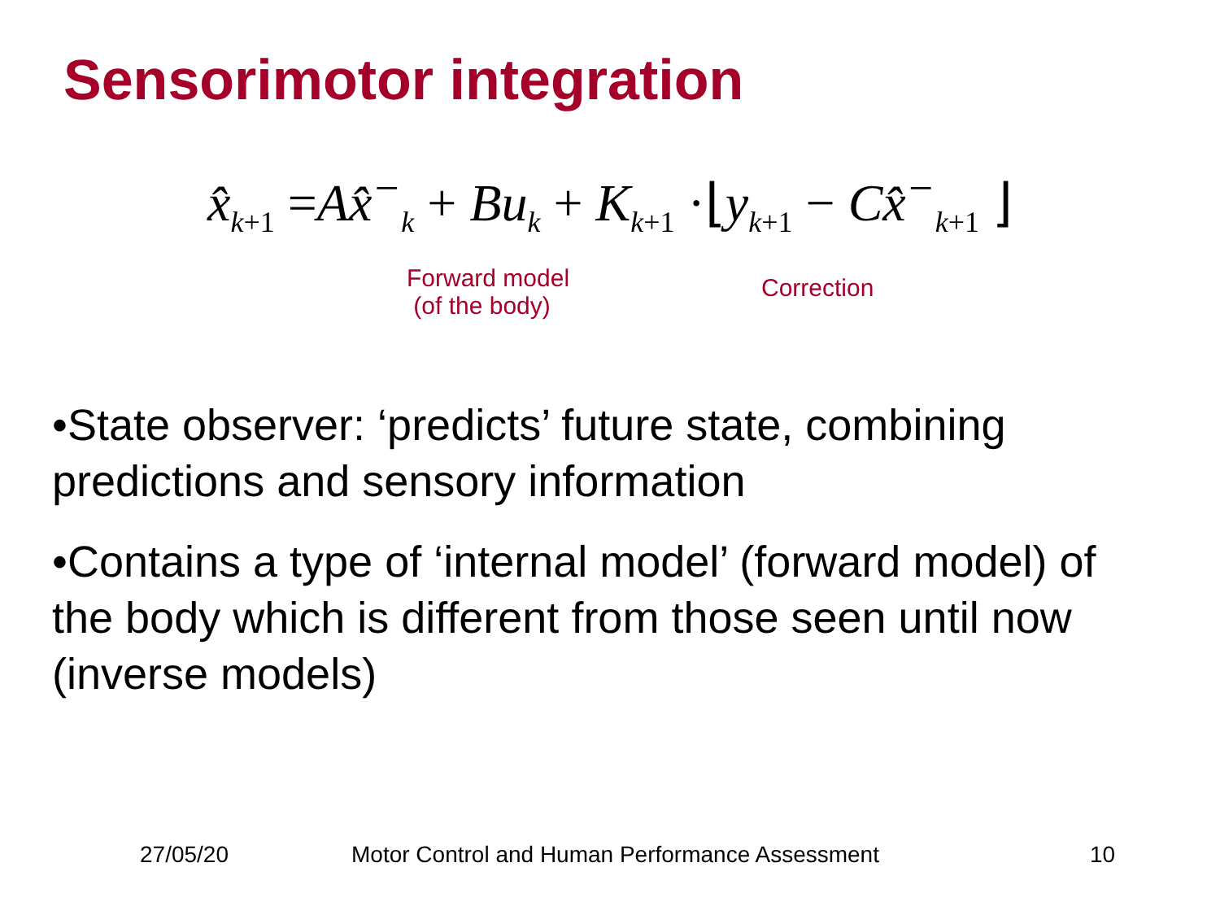Sensorimotor integration
x̂<sub>k+1</sub> =Ax̂<sup>−</sup><sub>k</sub> + Bu<sub>k</sub> + K<sub>k+1</sub> ·⌊y<sub>k+1</sub> − Cx̂<sup>−</sup><sub>k+1</sub> ⌋
Forward model
(of the body)
Correction
•State observer: ‘predicts’ future state, combining predictions and sensory information
•Contains a type of ‘internal model’ (forward model) of the body which is different from those seen until now (inverse models)
27/05/20
Motor Control and Human Performance Assessment
10